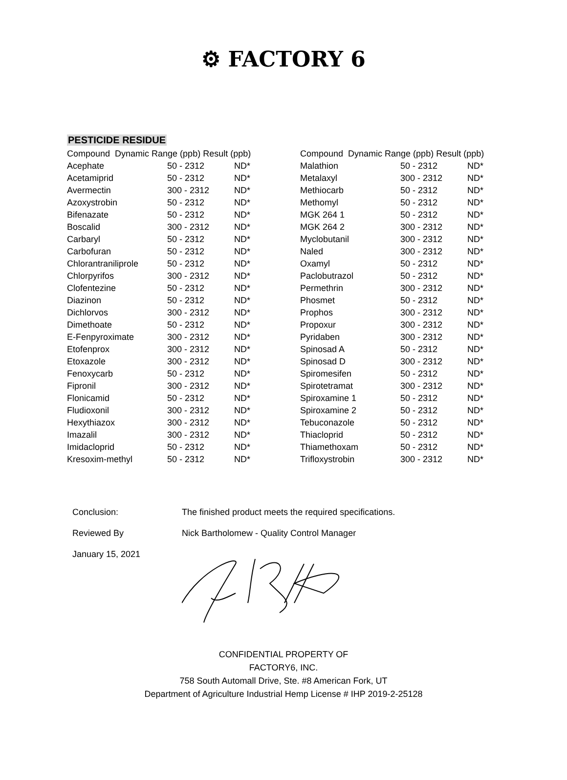⚙ FACTORY 6
PESTICIDE RESIDUE
| Compound Dynamic Range (ppb) Result (ppb) | | |
| --- | --- | --- |
| Acephate | 50 - 2312 | ND* |
| Acetamiprid | 50 - 2312 | ND* |
| Avermectin | 300 - 2312 | ND* |
| Azoxystrobin | 50 - 2312 | ND* |
| Bifenazate | 50 - 2312 | ND* |
| Boscalid | 300 - 2312 | ND* |
| Carbaryl | 50 - 2312 | ND* |
| Carbofuran | 50 - 2312 | ND* |
| Chlorantraniliprole | 50 - 2312 | ND* |
| Chlorpyrifos | 300 - 2312 | ND* |
| Clofentezine | 50 - 2312 | ND* |
| Diazinon | 50 - 2312 | ND* |
| Dichlorvos | 300 - 2312 | ND* |
| Dimethoate | 50 - 2312 | ND* |
| E-Fenpyroximate | 300 - 2312 | ND* |
| Etofenprox | 300 - 2312 | ND* |
| Etoxazole | 300 - 2312 | ND* |
| Fenoxycarb | 50 - 2312 | ND* |
| Fipronil | 300 - 2312 | ND* |
| Flonicamid | 50 - 2312 | ND* |
| Fludioxonil | 300 - 2312 | ND* |
| Hexythiazox | 300 - 2312 | ND* |
| Imazalil | 300 - 2312 | ND* |
| Imidacloprid | 50 - 2312 | ND* |
| Kresoxim-methyl | 50 - 2312 | ND* |
| Compound Dynamic Range (ppb) Result (ppb) | | |
| --- | --- | --- |
| Malathion | 50 - 2312 | ND* |
| Metalaxyl | 300 - 2312 | ND* |
| Methiocarb | 50 - 2312 | ND* |
| Methomyl | 50 - 2312 | ND* |
| MGK 264 1 | 50 - 2312 | ND* |
| MGK 264 2 | 300 - 2312 | ND* |
| Myclobutanil | 300 - 2312 | ND* |
| Naled | 300 - 2312 | ND* |
| Oxamyl | 50 - 2312 | ND* |
| Paclobutrazol | 50 - 2312 | ND* |
| Permethrin | 300 - 2312 | ND* |
| Phosmet | 50 - 2312 | ND* |
| Prophos | 300 - 2312 | ND* |
| Propoxur | 300 - 2312 | ND* |
| Pyridaben | 300 - 2312 | ND* |
| Spinosad A | 50 - 2312 | ND* |
| Spinosad D | 300 - 2312 | ND* |
| Spiromesifen | 50 - 2312 | ND* |
| Spirotetramat | 300 - 2312 | ND* |
| Spiroxamine 1 | 50 - 2312 | ND* |
| Spiroxamine 2 | 50 - 2312 | ND* |
| Tebuconazole | 50 - 2312 | ND* |
| Thiacloprid | 50 - 2312 | ND* |
| Thiamethoxam | 50 - 2312 | ND* |
| Trifloxystrobin | 300 - 2312 | ND* |
Conclusion: The finished product meets the required specifications.
Reviewed By Nick Bartholomew - Quality Control Manager
January 15, 2021
CONFIDENTIAL PROPERTY OF
FACTORY6, INC.
758 South Automall Drive, Ste. #8 American Fork, UT
Department of Agriculture Industrial Hemp License # IHP 2019-2-25128